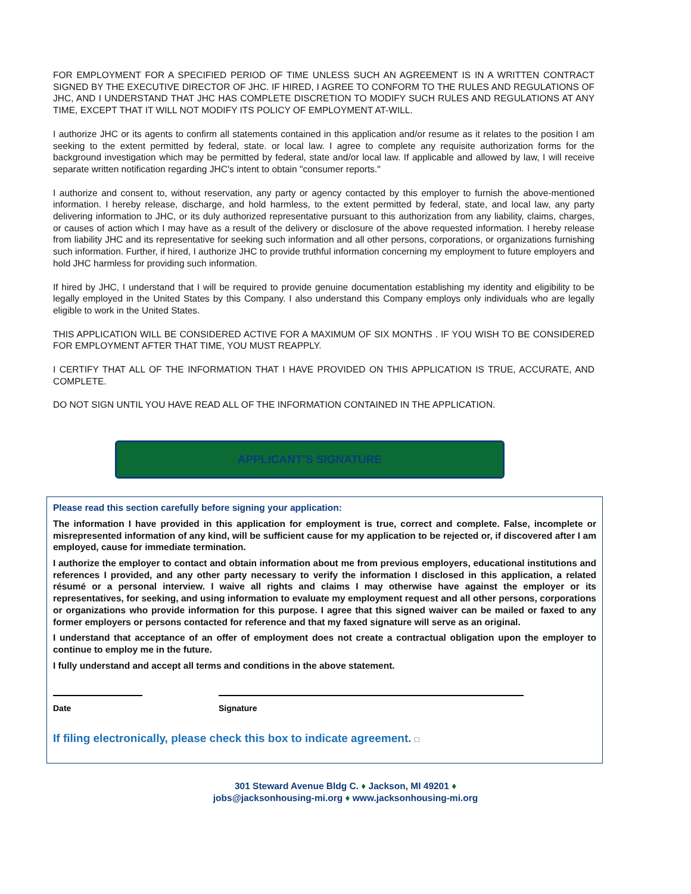FOR EMPLOYMENT FOR A SPECIFIED PERIOD OF TIME UNLESS SUCH AN AGREEMENT IS IN A WRITTEN CONTRACT SIGNED BY THE EXECUTIVE DIRECTOR OF JHC. IF HIRED, I AGREE TO CONFORM TO THE RULES AND REGULATIONS OF JHC, AND I UNDERSTAND THAT JHC HAS COMPLETE DISCRETION TO MODIFY SUCH RULES AND REGULATIONS AT ANY TIME, EXCEPT THAT IT WILL NOT MODIFY ITS POLICY OF EMPLOYMENT AT-WILL.
I authorize JHC or its agents to confirm all statements contained in this application and/or resume as it relates to the position I am seeking to the extent permitted by federal, state. or local law. I agree to complete any requisite authorization forms for the background investigation which may be permitted by federal, state and/or local law. If applicable and allowed by law, I will receive separate written notification regarding JHC's intent to obtain "consumer reports."
I authorize and consent to, without reservation, any party or agency contacted by this employer to furnish the above-mentioned information. I hereby release, discharge, and hold harmless, to the extent permitted by federal, state, and local law, any party delivering information to JHC, or its duly authorized representative pursuant to this authorization from any liability, claims, charges, or causes of action which I may have as a result of the delivery or disclosure of the above requested information. I hereby release from liability JHC and its representative for seeking such information and all other persons, corporations, or organizations furnishing such information. Further, if hired, I authorize JHC to provide truthful information concerning my employment to future employers and hold JHC harmless for providing such information.
If hired by JHC, I understand that I will be required to provide genuine documentation establishing my identity and eligibility to be legally employed in the United States by this Company. I also understand this Company employs only individuals who are legally eligible to work in the United States.
THIS APPLICATION WILL BE CONSIDERED ACTIVE FOR A MAXIMUM OF SIX MONTHS . IF YOU WISH TO BE CONSIDERED FOR EMPLOYMENT AFTER THAT TIME, YOU MUST REAPPLY.
I CERTIFY THAT ALL OF THE INFORMATION THAT I HAVE PROVIDED ON THIS APPLICATION IS TRUE, ACCURATE, AND COMPLETE.
DO NOT SIGN UNTIL YOU HAVE READ ALL OF THE INFORMATION CONTAINED IN THE APPLICATION.
APPLICANT’S SIGNATURE
Please read this section carefully before signing your application:
The information I have provided in this application for employment is true, correct and complete. False, incomplete or misrepresented information of any kind, will be sufficient cause for my application to be rejected or, if discovered after I am employed, cause for immediate termination.
I authorize the employer to contact and obtain information about me from previous employers, educational institutions and references I provided, and any other party necessary to verify the information I disclosed in this application, a related résumé or a personal interview. I waive all rights and claims I may otherwise have against the employer or its representatives, for seeking, and using information to evaluate my employment request and all other persons, corporations or organizations who provide information for this purpose. I agree that this signed waiver can be mailed or faxed to any former employers or persons contacted for reference and that my faxed signature will serve as an original.
I understand that acceptance of an offer of employment does not create a contractual obligation upon the employer to continue to employ me in the future.
I fully understand and accept all terms and conditions in the above statement.
Date Signature
If filing electronically, please check this box to indicate agreement. □
301 Steward Avenue Bldg C. ♦ Jackson, MI 49201 ♦
jobs@jacksonhousing-mi.org ♦ www.jacksonhousing-mi.org